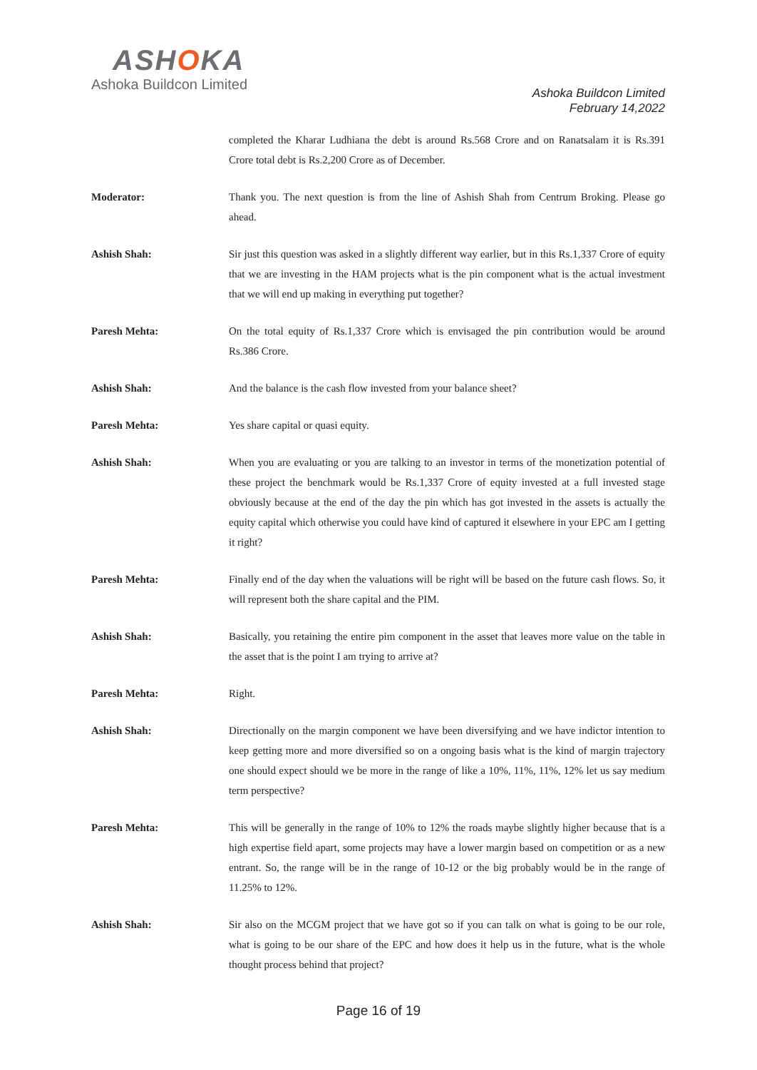ASHOKA
Ashoka Buildcon Limited
Ashoka Buildcon Limited
February 14,2022
completed the Kharar Ludhiana the debt is around Rs.568 Crore and on Ranatsalam it is Rs.391 Crore total debt is Rs.2,200 Crore as of December.
Moderator: Thank you. The next question is from the line of Ashish Shah from Centrum Broking. Please go ahead.
Ashish Shah: Sir just this question was asked in a slightly different way earlier, but in this Rs.1,337 Crore of equity that we are investing in the HAM projects what is the pin component what is the actual investment that we will end up making in everything put together?
Paresh Mehta: On the total equity of Rs.1,337 Crore which is envisaged the pin contribution would be around Rs.386 Crore.
Ashish Shah: And the balance is the cash flow invested from your balance sheet?
Paresh Mehta: Yes share capital or quasi equity.
Ashish Shah: When you are evaluating or you are talking to an investor in terms of the monetization potential of these project the benchmark would be Rs.1,337 Crore of equity invested at a full invested stage obviously because at the end of the day the pin which has got invested in the assets is actually the equity capital which otherwise you could have kind of captured it elsewhere in your EPC am I getting it right?
Paresh Mehta: Finally end of the day when the valuations will be right will be based on the future cash flows. So, it will represent both the share capital and the PIM.
Ashish Shah: Basically, you retaining the entire pim component in the asset that leaves more value on the table in the asset that is the point I am trying to arrive at?
Paresh Mehta: Right.
Ashish Shah: Directionally on the margin component we have been diversifying and we have indictor intention to keep getting more and more diversified so on a ongoing basis what is the kind of margin trajectory one should expect should we be more in the range of like a 10%, 11%, 11%, 12% let us say medium term perspective?
Paresh Mehta: This will be generally in the range of 10% to 12% the roads maybe slightly higher because that is a high expertise field apart, some projects may have a lower margin based on competition or as a new entrant. So, the range will be in the range of 10-12 or the big probably would be in the range of 11.25% to 12%.
Ashish Shah: Sir also on the MCGM project that we have got so if you can talk on what is going to be our role, what is going to be our share of the EPC and how does it help us in the future, what is the whole thought process behind that project?
Page 16 of 19